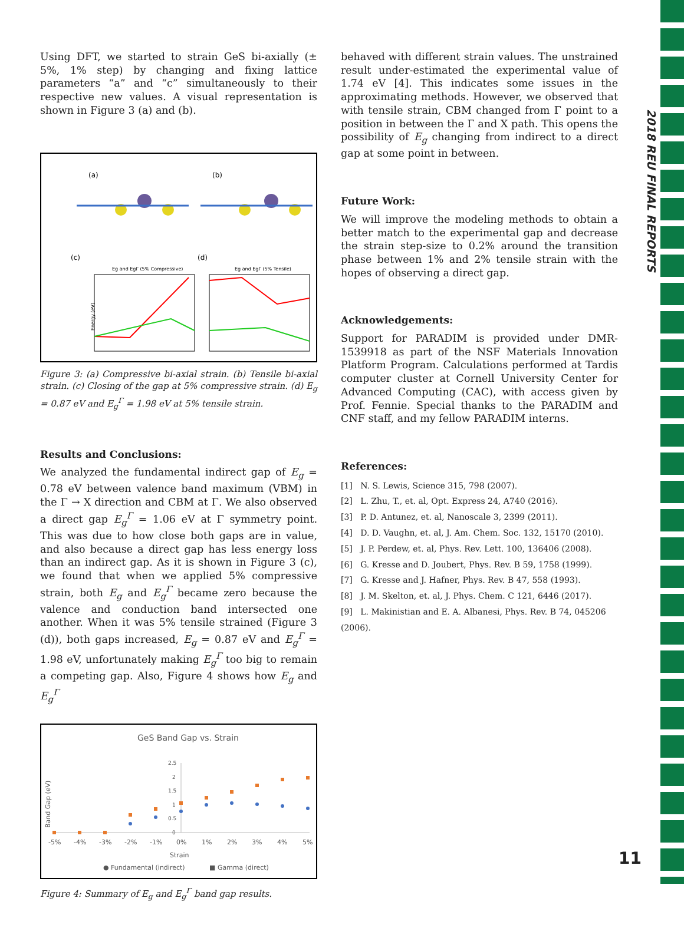2018 REU FINAL REPORTS
Using DFT, we started to strain GeS bi-axially (± 5%, 1% step) by changing and fixing lattice parameters “a” and “c” simultaneously to their respective new values. A visual representation is shown in Figure 3 (a) and (b).
(a)
(b)
(c)
(d)
Eg and EgΓ (5% Compressive)
Eg and EgΓ (5% Tensile)
Energy (eV)
Figure 3: (a) Compressive bi-axial strain. (b) Tensile bi-axial strain. (c) Closing of the gap at 5% compressive strain. (d) E<sub>g</sub> = 0.87 eV and E<sub>g</sub><sup>Γ</sup> = 1.98 eV at 5% tensile strain.
Results and Conclusions:
We analyzed the fundamental indirect gap of E<sub>g</sub> = 0.78 eV between valence band maximum (VBM) in the Γ → X direction and CBM at Γ. We also observed a direct gap E<sub>g</sub><sup>Γ</sup> = 1.06 eV at Γ symmetry point. This was due to how close both gaps are in value, and also because a direct gap has less energy loss than an indirect gap. As it is shown in Figure 3 (c), we found that when we applied 5% compressive strain, both E<sub>g</sub> and E<sub>g</sub><sup>Γ</sup> became zero because the valence and conduction band intersected one another. When it was 5% tensile strained (Figure 3 (d)), both gaps increased, E<sub>g</sub> = 0.87 eV and E<sub>g</sub><sup>Γ</sup> = 1.98 eV, unfortunately making E<sub>g</sub><sup>Γ</sup> too big to remain a competing gap. Also, Figure 4 shows how E<sub>g</sub> and E<sub>g</sub><sup>Γ</sup>
GeS Band Gap vs. Strain
2.5
2
1.5
1
0.5
0
-5%
-4%
-3%
-2%
-1%
0%
1%
2%
3%
4%
5%
Strain
Band Gap (eV)
● Fundamental (indirect)
■ Gamma (direct)
Figure 4: Summary of E<sub>g</sub> and E<sub>g</sub><sup>Γ</sup> band gap results.
behaved with different strain values. The unstrained result under-estimated the experimental value of 1.74 eV [4]. This indicates some issues in the approximating methods. However, we observed that with tensile strain, CBM changed from Γ point to a position in between the Γ and X path. This opens the possibility of E<sub>g</sub> changing from indirect to a direct gap at some point in between.
Future Work:
We will improve the modeling methods to obtain a better match to the experimental gap and decrease the strain step-size to 0.2% around the transition phase between 1% and 2% tensile strain with the hopes of observing a direct gap.
Acknowledgements:
Support for PARADIM is provided under DMR-1539918 as part of the NSF Materials Innovation Platform Program. Calculations performed at Tardis computer cluster at Cornell University Center for Advanced Computing (CAC), with access given by Prof. Fennie. Special thanks to the PARADIM and CNF staff, and my fellow PARADIM interns.
References:
[1] N. S. Lewis, Science 315, 798 (2007).
[2] L. Zhu, T., et. al, Opt. Express 24, A740 (2016).
[3] P. D. Antunez, et. al, Nanoscale 3, 2399 (2011).
[4] D. D. Vaughn, et. al, J. Am. Chem. Soc. 132, 15170 (2010).
[5] J. P. Perdew, et. al, Phys. Rev. Lett. 100, 136406 (2008).
[6] G. Kresse and D. Joubert, Phys. Rev. B 59, 1758 (1999).
[7] G. Kresse and J. Hafner, Phys. Rev. B 47, 558 (1993).
[8] J. M. Skelton, et. al, J. Phys. Chem. C 121, 6446 (2017).
[9] L. Makinistian and E. A. Albanesi, Phys. Rev. B 74, 045206 (2006).
11